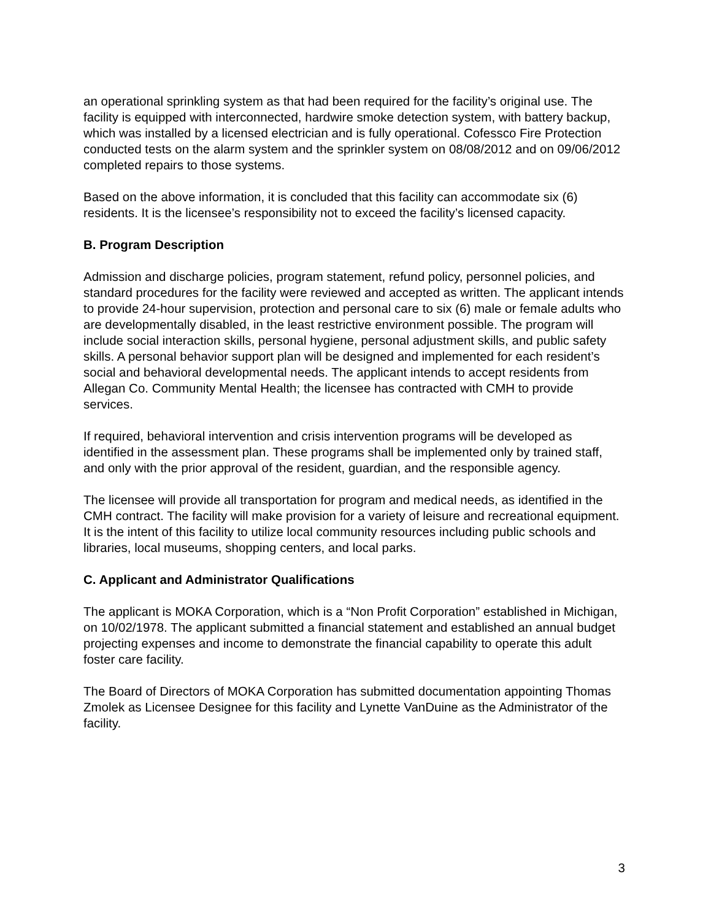an operational sprinkling system as that had been required for the facility’s original use. The facility is equipped with interconnected, hardwire smoke detection system, with battery backup, which was installed by a licensed electrician and is fully operational. Cofessco Fire Protection conducted tests on the alarm system and the sprinkler system on 08/08/2012 and on 09/06/2012 completed repairs to those systems.
Based on the above information, it is concluded that this facility can accommodate six (6) residents. It is the licensee’s responsibility not to exceed the facility’s licensed capacity.
B. Program Description
Admission and discharge policies, program statement, refund policy, personnel policies, and standard procedures for the facility were reviewed and accepted as written. The applicant intends to provide 24-hour supervision, protection and personal care to six (6) male or female adults who are developmentally disabled, in the least restrictive environment possible. The program will include social interaction skills, personal hygiene, personal adjustment skills, and public safety skills. A personal behavior support plan will be designed and implemented for each resident’s social and behavioral developmental needs. The applicant intends to accept residents from
Allegan Co. Community Mental Health; the licensee has contracted with CMH to provide services.
If required, behavioral intervention and crisis intervention programs will be developed as identified in the assessment plan. These programs shall be implemented only by trained staff, and only with the prior approval of the resident, guardian, and the responsible agency.
The licensee will provide all transportation for program and medical needs, as identified in the CMH contract. The facility will make provision for a variety of leisure and recreational equipment. It is the intent of this facility to utilize local community resources including public schools and libraries, local museums, shopping centers, and local parks.
C. Applicant and Administrator Qualifications
The applicant is MOKA Corporation, which is a “Non Profit Corporation” established in Michigan, on 10/02/1978. The applicant submitted a financial statement and established an annual budget projecting expenses and income to demonstrate the financial capability to operate this adult foster care facility.
The Board of Directors of MOKA Corporation has submitted documentation appointing Thomas Zmolek as Licensee Designee for this facility and Lynette VanDuine as the Administrator of the facility.
3